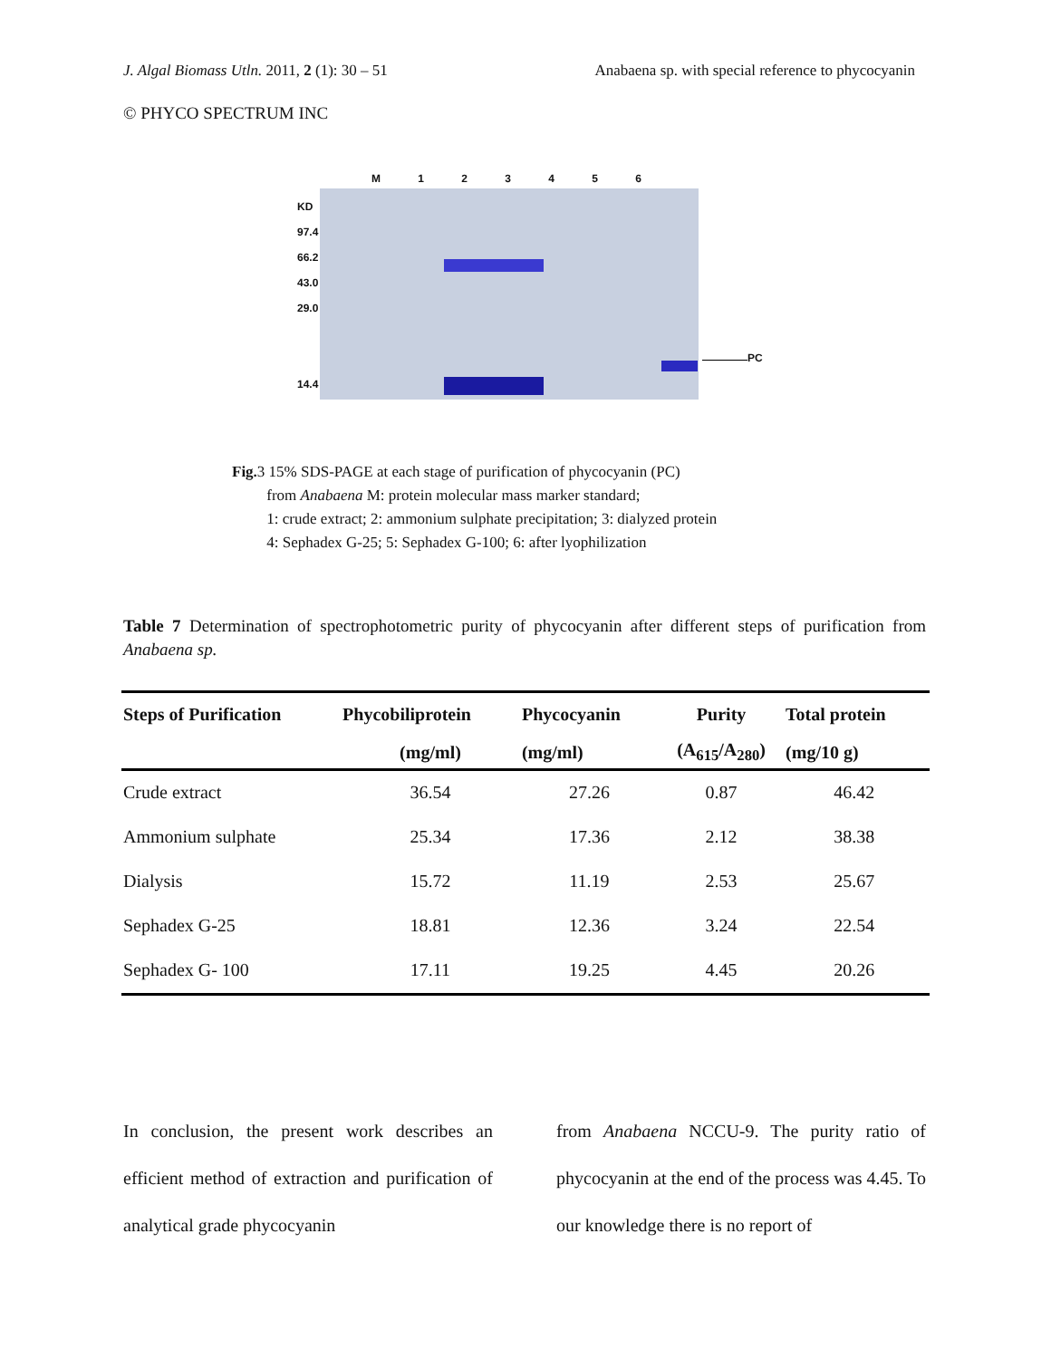J. Algal Biomass Utln. 2011, 2 (1): 30 – 51 Anabaena sp. with special reference to phycocyanin
© PHYCO SPECTRUM INC
M 1 2 3 4 5 6
KD
97.4
66.2
43.0
29.0
14.4
PC
Fig. 3 15% SDS-PAGE at each stage of purification of phycocyanin (PC)
from Anabaena M: protein molecular mass marker standard;
1: crude extract; 2: ammonium sulphate precipitation; 3: dialyzed protein
4: Sephadex G-25; 5: Sephadex G-100; 6: after lyophilization
Table 7 Determination of spectrophotometric purity of phycocyanin after different steps of purification from Anabaena sp.
| Steps of Purification | Phycobiliprotein | Phycocyanin | Purity | Total protein | |
| --- | --- | --- | --- | --- | --- |
| | (mg/ml) | (mg/ml) | (A<sub>615</sub>/A<sub>280</sub>) | (mg/10 g) | |
| Crude extract | 36.54 | 27.26 | 0.87 | 46.42 | |
| Ammonium sulphate | 25.34 | 17.36 | 2.12 | 38.38 | |
| Dialysis | 15.72 | 11.19 | 2.53 | 25.67 | |
| Sephadex G-25 | 18.81 | 12.36 | 3.24 | 22.54 | |
| Sephadex G- 100 | 17.11 | 19.25 | 4.45 | 20.26 | |
In conclusion, the present work describes an efficient method of extraction and purification of analytical grade phycocyanin
from Anabaena NCCU-9. The purity ratio of phycocyanin at the end of the process was 4.45. To our knowledge there is no report of